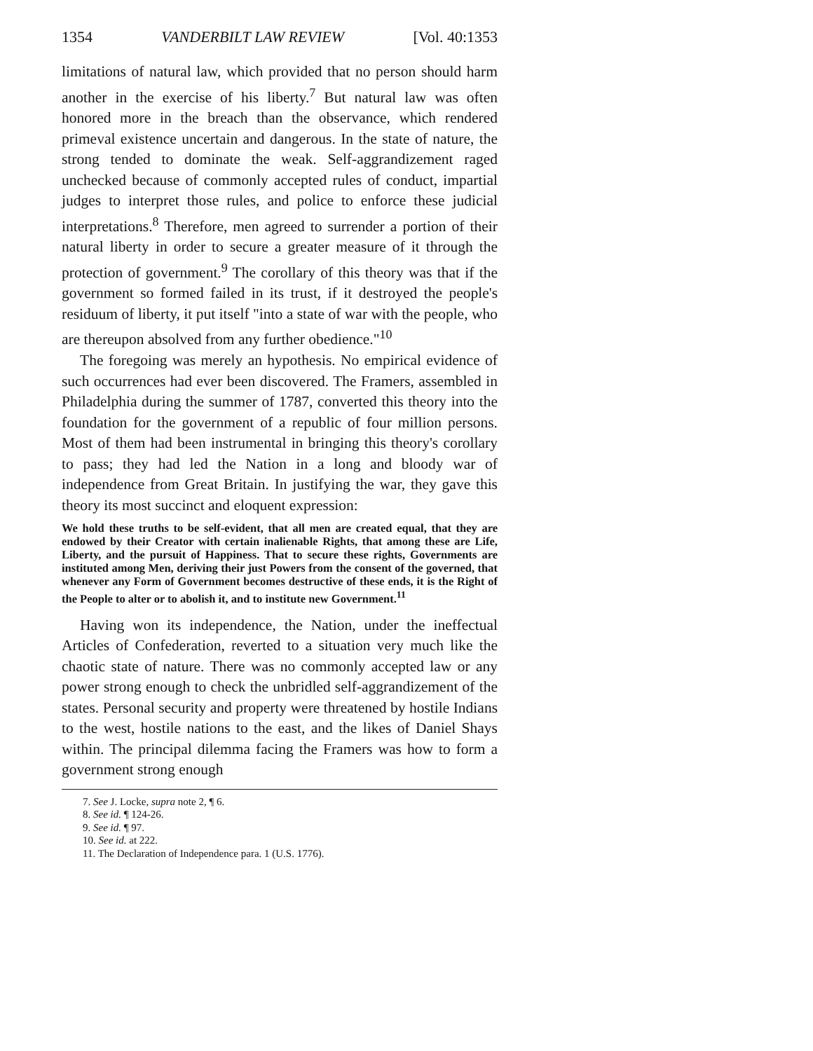1354 VANDERBILT LAW REVIEW [Vol. 40:1353
limitations of natural law, which provided that no person should harm another in the exercise of his liberty.<sup>7</sup> But natural law was often honored more in the breach than the observance, which rendered primeval existence uncertain and dangerous. In the state of nature, the strong tended to dominate the weak. Self-aggrandizement raged unchecked because of commonly accepted rules of conduct, impartial judges to interpret those rules, and police to enforce these judicial interpretations.<sup>8</sup> Therefore, men agreed to surrender a portion of their natural liberty in order to secure a greater measure of it through the protection of government.<sup>9</sup> The corollary of this theory was that if the government so formed failed in its trust, if it destroyed the people's residuum of liberty, it put itself "into a state of war with the people, who are thereupon absolved from any further obedience."<sup>10</sup>
The foregoing was merely an hypothesis. No empirical evidence of such occurrences had ever been discovered. The Framers, assembled in Philadelphia during the summer of 1787, converted this theory into the foundation for the government of a republic of four million persons. Most of them had been instrumental in bringing this theory's corollary to pass; they had led the Nation in a long and bloody war of independence from Great Britain. In justifying the war, they gave this theory its most succinct and eloquent expression:
We hold these truths to be self-evident, that all men are created equal, that they are endowed by their Creator with certain inalienable Rights, that among these are Life, Liberty, and the pursuit of Happiness. That to secure these rights, Governments are instituted among Men, deriving their just Powers from the consent of the governed, that whenever any Form of Government becomes destructive of these ends, it is the Right of the People to alter or to abolish it, and to institute new Government.<sup>11</sup>
Having won its independence, the Nation, under the ineffectual Articles of Confederation, reverted to a situation very much like the chaotic state of nature. There was no commonly accepted law or any power strong enough to check the unbridled self-aggrandizement of the states. Personal security and property were threatened by hostile Indians to the west, hostile nations to the east, and the likes of Daniel Shays within. The principal dilemma facing the Framers was how to form a government strong enough
7. See J. Locke, supra note 2, ¶ 6.
8. See id. ¶ 124-26.
9. See id. ¶ 97.
10. See id. at 222.
11. The Declaration of Independence para. 1 (U.S. 1776).